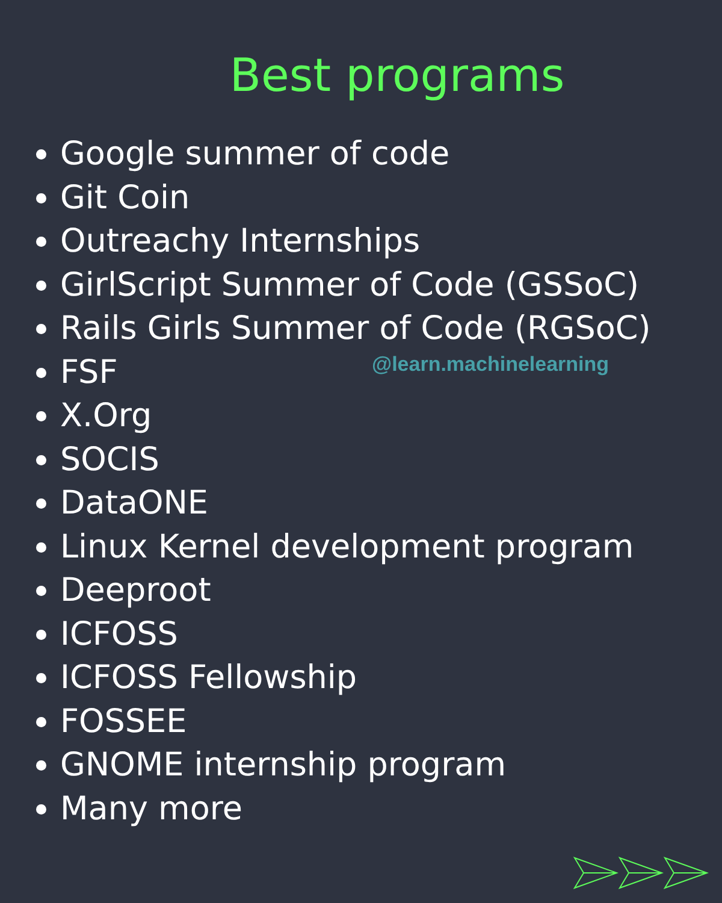Best programs
Google summer of code
Git Coin
Outreachy Internships
GirlScript Summer of Code (GSSoC)
Rails Girls Summer of Code (RGSoC)
FSF
X.Org
SOCIS
DataONE
Linux Kernel development program
Deeproot
ICFOSS
ICFOSS Fellowship
FOSSEE
GNOME internship program
Many more
@learn.machinelearning